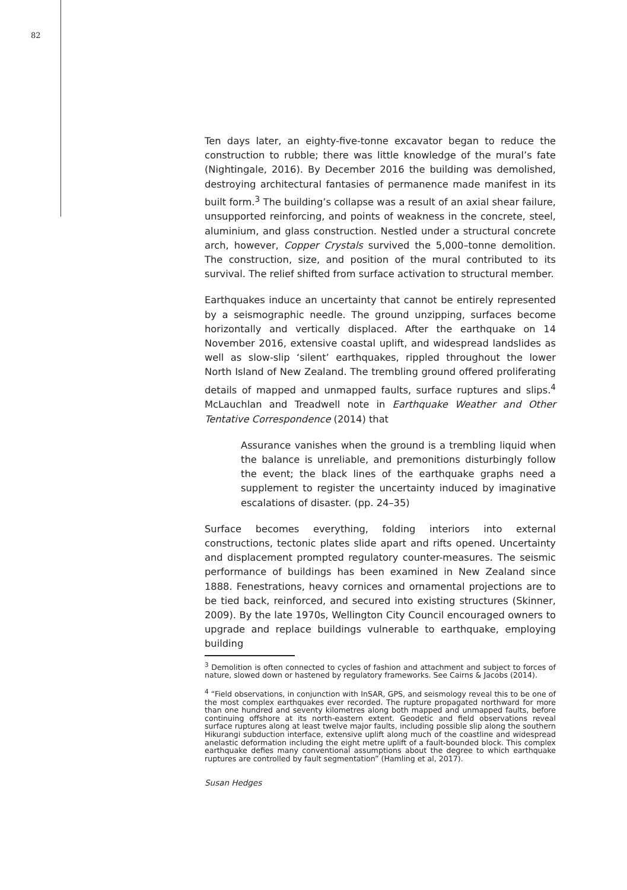82
Ten days later, an eighty-five-tonne excavator began to reduce the construction to rubble; there was little knowledge of the mural’s fate (Nightingale, 2016). By December 2016 the building was demolished, destroying architectural fantasies of permanence made manifest in its built form.<sup>3</sup> The building’s collapse was a result of an axial shear failure, unsupported reinforcing, and points of weakness in the concrete, steel, aluminium, and glass construction. Nestled under a structural concrete arch, however, Copper Crystals survived the 5,000–tonne demolition. The construction, size, and position of the mural contributed to its survival. The relief shifted from surface activation to structural member.
Earthquakes induce an uncertainty that cannot be entirely represented by a seismographic needle. The ground unzipping, surfaces become horizontally and vertically displaced. After the earthquake on 14 November 2016, extensive coastal uplift, and widespread landslides as well as slow-slip ‘silent’ earthquakes, rippled throughout the lower North Island of New Zealand. The trembling ground offered proliferating details of mapped and unmapped faults, surface ruptures and slips.<sup>4</sup> McLauchlan and Treadwell note in Earthquake Weather and Other Tentative Correspondence (2014) that
Assurance vanishes when the ground is a trembling liquid when the balance is unreliable, and premonitions disturbingly follow the event; the black lines of the earthquake graphs need a supplement to register the uncertainty induced by imaginative escalations of disaster. (pp. 24–35)
Surface becomes everything, folding interiors into external constructions, tectonic plates slide apart and rifts opened. Uncertainty and displacement prompted regulatory counter-measures. The seismic performance of buildings has been examined in New Zealand since 1888. Fenestrations, heavy cornices and ornamental projections are to be tied back, reinforced, and secured into existing structures (Skinner, 2009). By the late 1970s, Wellington City Council encouraged owners to upgrade and replace buildings vulnerable to earthquake, employing building
<sup>3</sup> Demolition is often connected to cycles of fashion and attachment and subject to forces of nature, slowed down or hastened by regulatory frameworks. See Cairns & Jacobs (2014).
<sup>4</sup> “Field observations, in conjunction with InSAR, GPS, and seismology reveal this to be one of the most complex earthquakes ever recorded. The rupture propagated northward for more than one hundred and seventy kilometres along both mapped and unmapped faults, before continuing offshore at its north-eastern extent. Geodetic and field observations reveal surface ruptures along at least twelve major faults, including possible slip along the southern Hikurangi subduction interface, extensive uplift along much of the coastline and widespread anelastic deformation including the eight metre uplift of a fault-bounded block. This complex earthquake defies many conventional assumptions about the degree to which earthquake ruptures are controlled by fault segmentation” (Hamling et al, 2017).
Susan Hedges